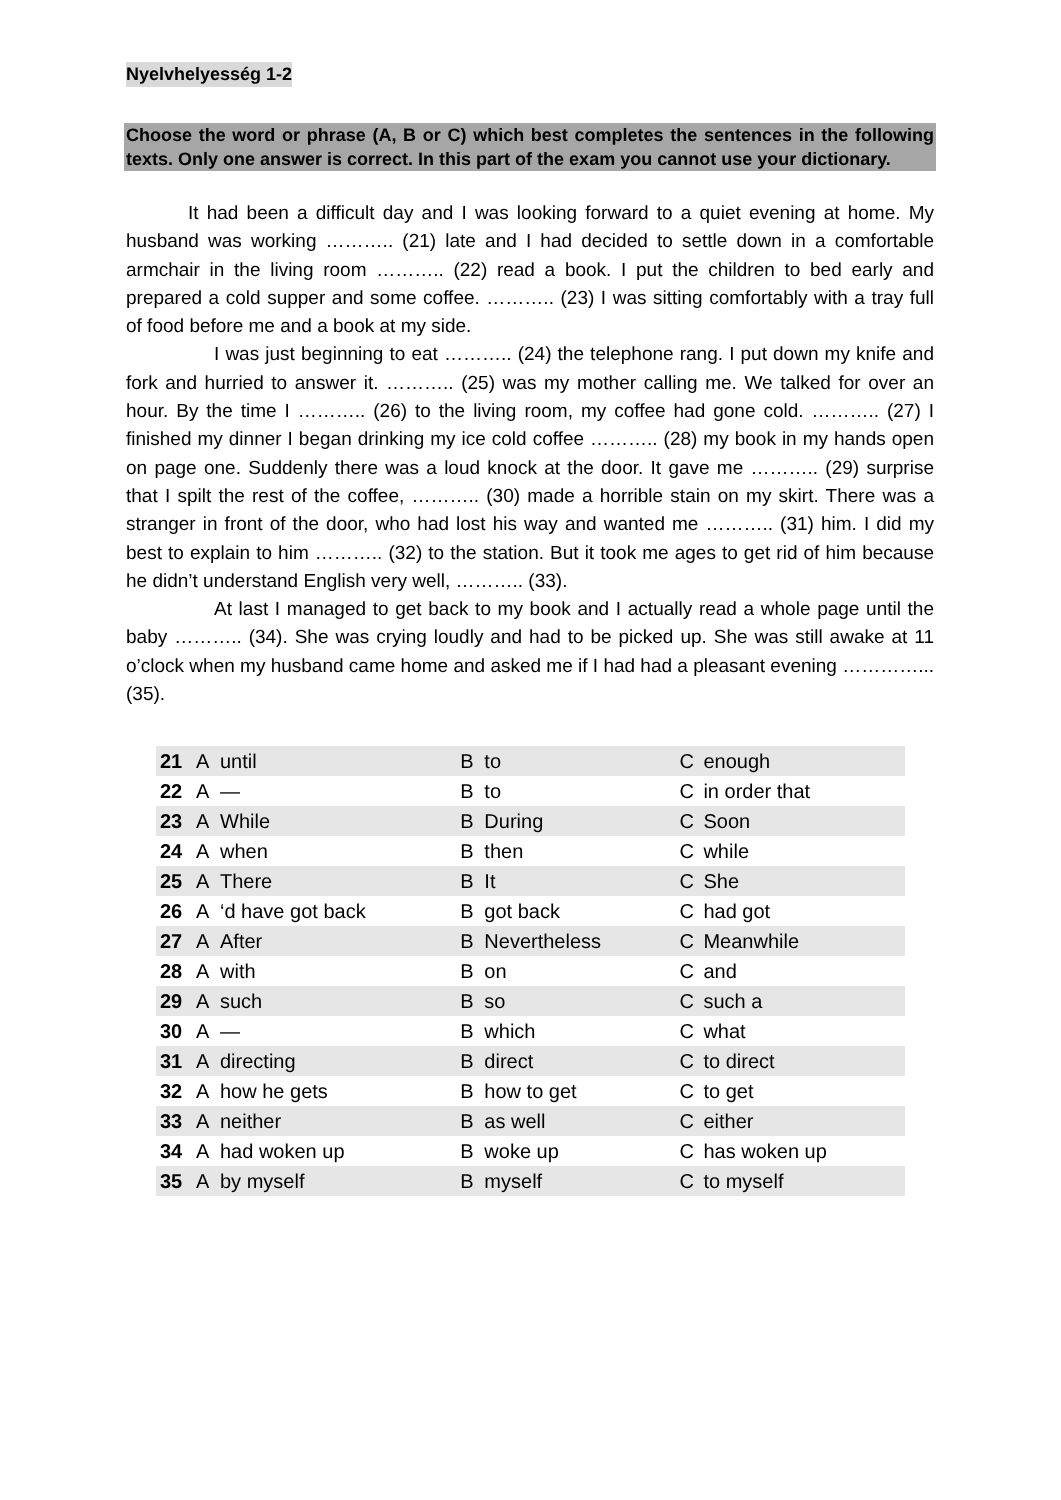Nyelvhelyesség 1-2
Choose the word or phrase (A, B or C) which best completes the sentences in the following texts. Only one answer is correct. In this part of the exam you cannot use your dictionary.
It had been a difficult day and I was looking forward to a quiet evening at home. My husband was working ……….. (21) late and I had decided to settle down in a comfortable armchair in the living room ……….. (22) read a book. I put the children to bed early and prepared a cold supper and some coffee. ……….. (23) I was sitting comfortably with a tray full of food before me and a book at my side.
I was just beginning to eat ……….. (24) the telephone rang. I put down my knife and fork and hurried to answer it. ……….. (25) was my mother calling me. We talked for over an hour. By the time I ……….. (26) to the living room, my coffee had gone cold. ……….. (27) I finished my dinner I began drinking my ice cold coffee ……….. (28) my book in my hands open on page one. Suddenly there was a loud knock at the door. It gave me ……….. (29) surprise that I spilt the rest of the coffee, ……….. (30) made a horrible stain on my skirt. There was a stranger in front of the door, who had lost his way and wanted me ……….. (31) him. I did my best to explain to him ……….. (32) to the station. But it took me ages to get rid of him because he didn’t understand English very well, ……….. (33).
At last I managed to get back to my book and I actually read a whole page until the baby ……….. (34). She was crying loudly and had to be picked up. She was still awake at 11 o’clock when my husband came home and asked me if I had had a pleasant evening …………... (35).
| 21 | A | until | B | to | C | enough |
| 22 | A | — | B | to | C | in order that |
| 23 | A | While | B | During | C | Soon |
| 24 | A | when | B | then | C | while |
| 25 | A | There | B | It | C | She |
| 26 | A | ‘d have got back | B | got back | C | had got |
| 27 | A | After | B | Nevertheless | C | Meanwhile |
| 28 | A | with | B | on | C | and |
| 29 | A | such | B | so | C | such a |
| 30 | A | — | B | which | C | what |
| 31 | A | directing | B | direct | C | to direct |
| 32 | A | how he gets | B | how to get | C | to get |
| 33 | A | neither | B | as well | C | either |
| 34 | A | had woken up | B | woke up | C | has woken up |
| 35 | A | by myself | B | myself | C | to myself |